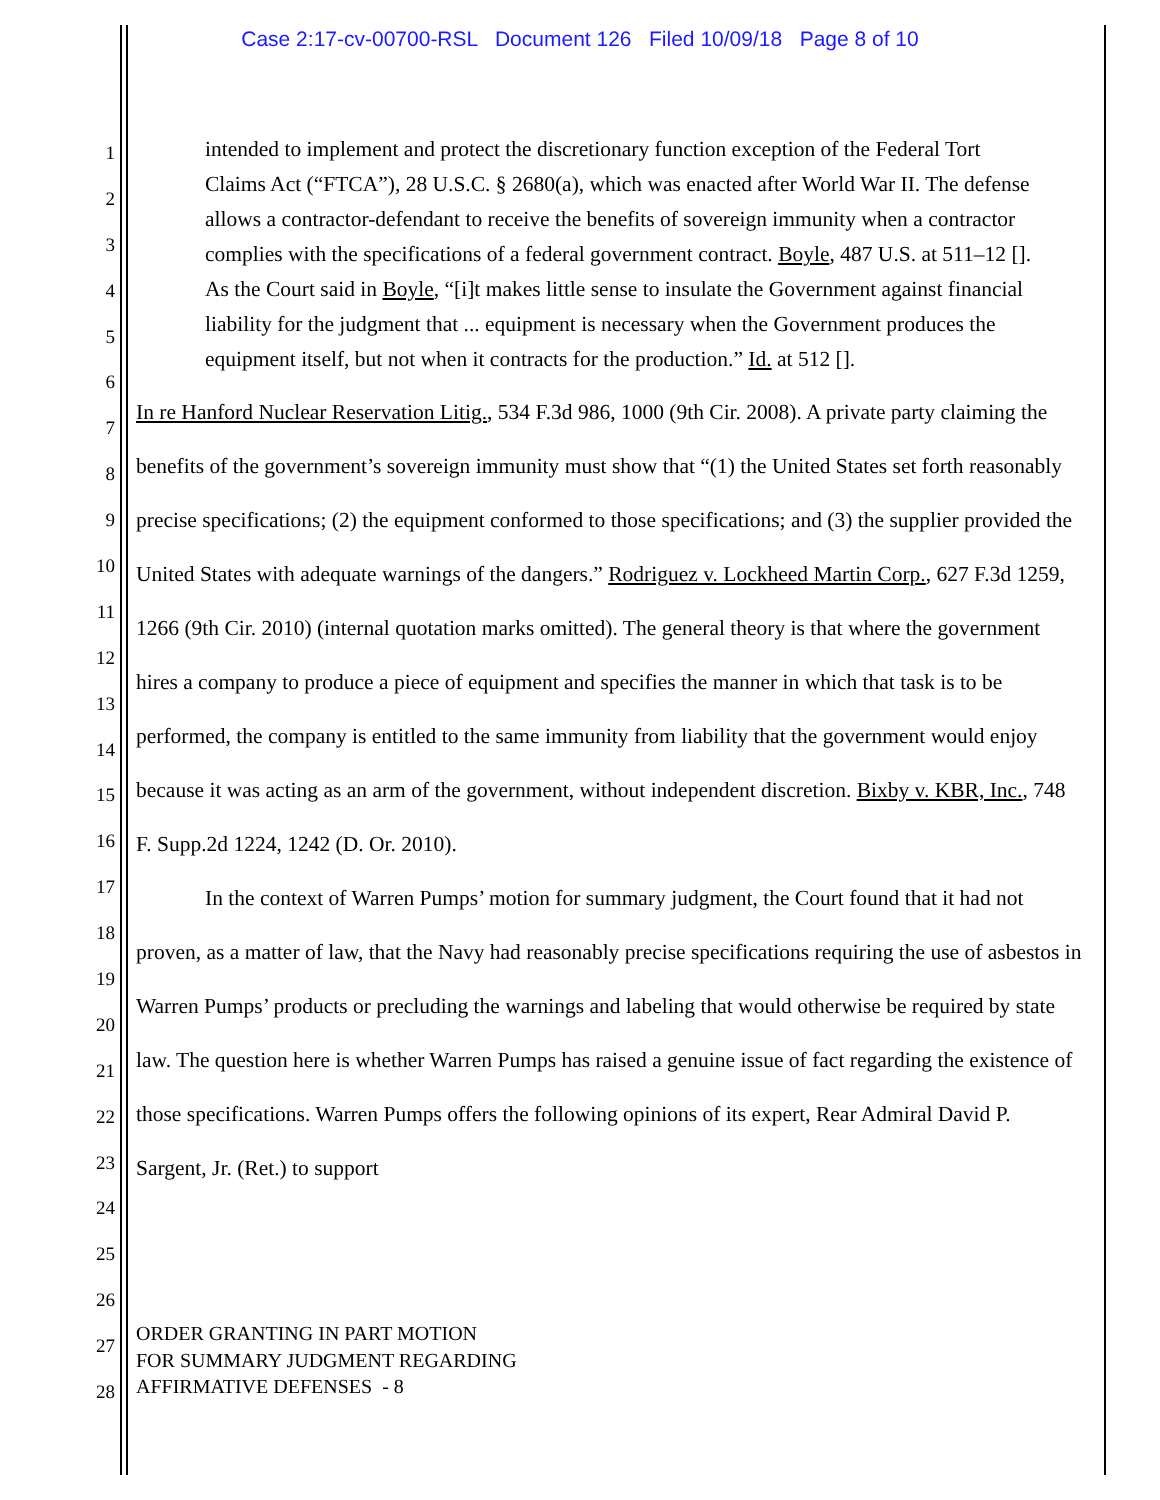Case 2:17-cv-00700-RSL Document 126 Filed 10/09/18 Page 8 of 10
1
2
3
4
5
6
7
8
9
10
11
12
13
14
15
16
17
18
19
20
21
22
23
24
25
26
27
28
intended to implement and protect the discretionary function exception of the Federal Tort Claims Act (“FTCA”), 28 U.S.C. § 2680(a), which was enacted after World War II. The defense allows a contractor-defendant to receive the benefits of sovereign immunity when a contractor complies with the specifications of a federal government contract. Boyle, 487 U.S. at 511–12 []. As the Court said in Boyle, “[i]t makes little sense to insulate the Government against financial liability for the judgment that ... equipment is necessary when the Government produces the equipment itself, but not when it contracts for the production.” Id. at 512 [].
In re Hanford Nuclear Reservation Litig., 534 F.3d 986, 1000 (9th Cir. 2008). A private party claiming the benefits of the government’s sovereign immunity must show that “(1) the United States set forth reasonably precise specifications; (2) the equipment conformed to those specifications; and (3) the supplier provided the United States with adequate warnings of the dangers.” Rodriguez v. Lockheed Martin Corp., 627 F.3d 1259, 1266 (9th Cir. 2010) (internal quotation marks omitted). The general theory is that where the government hires a company to produce a piece of equipment and specifies the manner in which that task is to be performed, the company is entitled to the same immunity from liability that the government would enjoy because it was acting as an arm of the government, without independent discretion. Bixby v. KBR, Inc., 748 F. Supp.2d 1224, 1242 (D. Or. 2010).
In the context of Warren Pumps’ motion for summary judgment, the Court found that it had not proven, as a matter of law, that the Navy had reasonably precise specifications requiring the use of asbestos in Warren Pumps’ products or precluding the warnings and labeling that would otherwise be required by state law. The question here is whether Warren Pumps has raised a genuine issue of fact regarding the existence of those specifications. Warren Pumps offers the following opinions of its expert, Rear Admiral David P. Sargent, Jr. (Ret.) to support
ORDER GRANTING IN PART MOTION
FOR SUMMARY JUDGMENT REGARDING
AFFIRMATIVE DEFENSES - 8